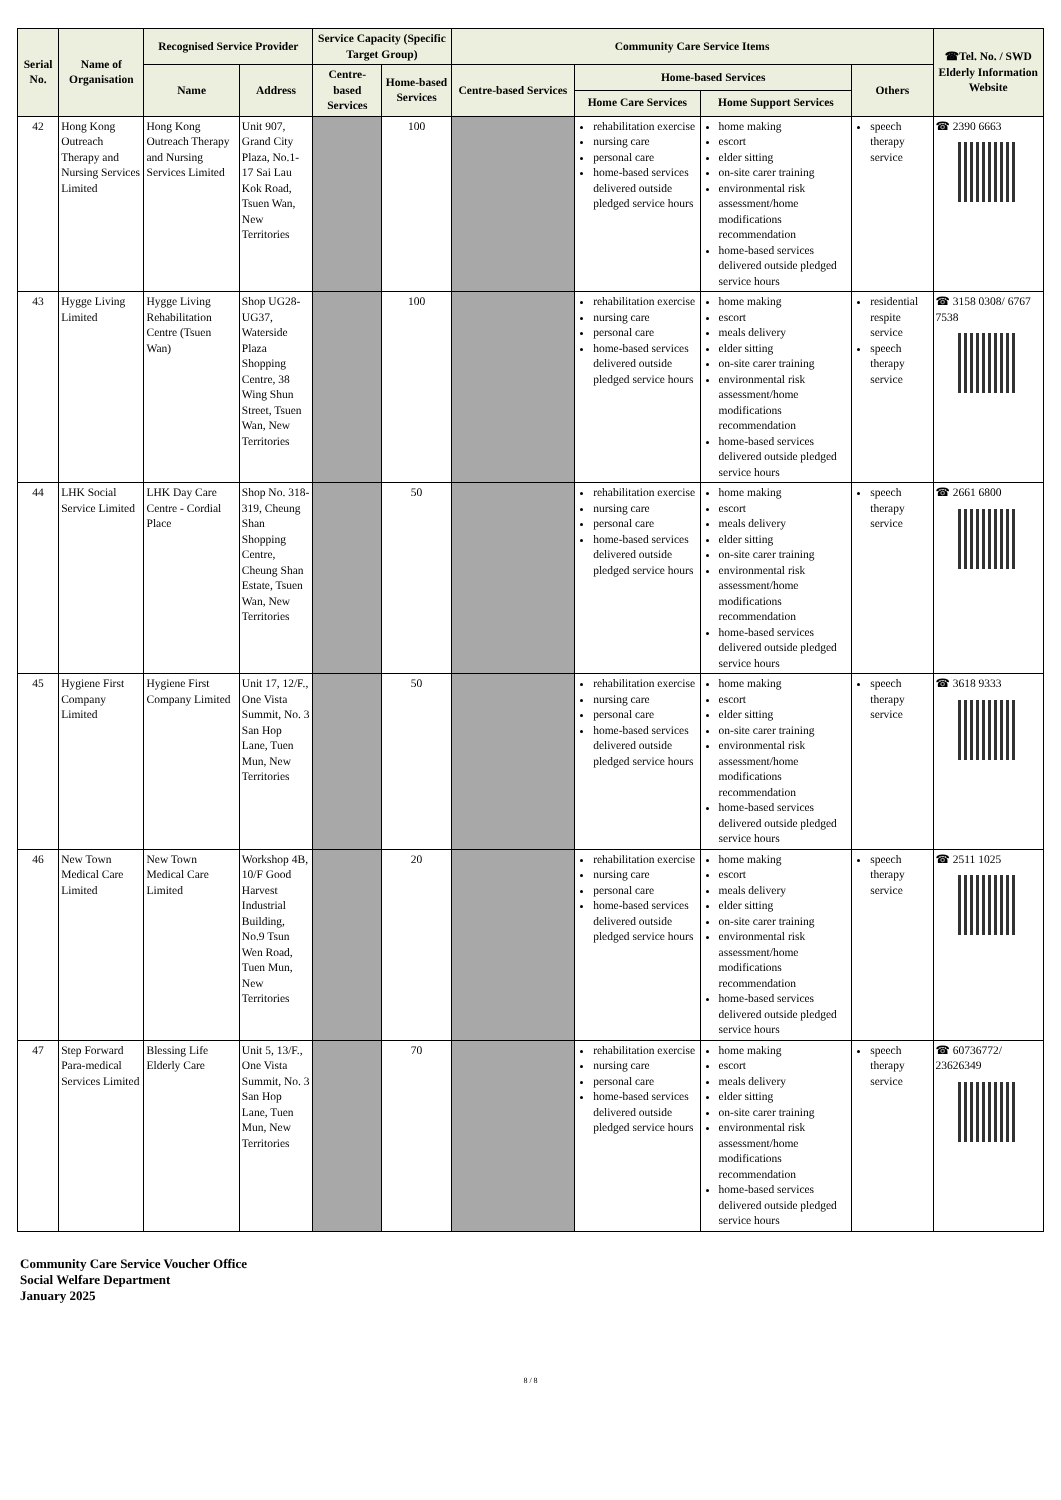| Serial No. | Name of Organisation | Recognised Service Provider | | Service Capacity (Specific Target Group) | | Community Care Service Items | | | | ☎Tel. No. / SWD Elderly Information Website |
| --- | --- | --- | --- | --- | --- | --- | --- | --- | --- | --- |
| | | Name | Address | Centre-based Services | Home-based Services | Centre-based Services | Home-based Services | | Others | |
| | | | | | | | Home Care Services | Home Support Services | | |
| 42 | Hong Kong Outreach Therapy and Nursing Services Limited | Hong Kong Outreach Therapy and Nursing Services Limited | Unit 907, Grand City Plaza, No.1-17 Sai Lau Kok Road, Tsuen Wan, New Territories | | 100 | | rehabilitation exercise nursing care personal care home-based services delivered outside pledged service hours | home making escort elder sitting on-site carer training environmental risk assessment/home modifications recommendation home-based services delivered outside pledged service hours | speech therapy service | ☎ 2390 6663 |
| 43 | Hygge Living Limited | Hygge Living Rehabilitation Centre (Tsuen Wan) | Shop UG28-UG37, Waterside Plaza Shopping Centre, 38 Wing Shun Street, Tsuen Wan, New Territories | | 100 | | rehabilitation exercise nursing care personal care home-based services delivered outside pledged service hours | home making escort meals delivery elder sitting on-site carer training environmental risk assessment/home modifications recommendation home-based services delivered outside pledged service hours | residential respite service speech therapy service | ☎ 3158 0308/ 6767 7538 |
| 44 | LHK Social Service Limited | LHK Day Care Centre - Cordial Place | Shop No. 318-319, Cheung Shan Shopping Centre, Cheung Shan Estate, Tsuen Wan, New Territories | | 50 | | rehabilitation exercise nursing care personal care home-based services delivered outside pledged service hours | home making escort meals delivery elder sitting on-site carer training environmental risk assessment/home modifications recommendation home-based services delivered outside pledged service hours | speech therapy service | ☎ 2661 6800 |
| 45 | Hygiene First Company Limited | Hygiene First Company Limited | Unit 17, 12/F., One Vista Summit, No. 3 San Hop Lane, Tuen Mun, New Territories | | 50 | | rehabilitation exercise nursing care personal care home-based services delivered outside pledged service hours | home making escort elder sitting on-site carer training environmental risk assessment/home modifications recommendation home-based services delivered outside pledged service hours | speech therapy service | ☎ 3618 9333 |
| 46 | New Town Medical Care Limited | New Town Medical Care Limited | Workshop 4B, 10/F Good Harvest Industrial Building, No.9 Tsun Wen Road, Tuen Mun, New Territories | | 20 | | rehabilitation exercise nursing care personal care home-based services delivered outside pledged service hours | home making escort meals delivery elder sitting on-site carer training environmental risk assessment/home modifications recommendation home-based services delivered outside pledged service hours | speech therapy service | ☎ 2511 1025 |
| 47 | Step Forward Para-medical Services Limited | Blessing Life Elderly Care | Unit 5, 13/F., One Vista Summit, No. 3 San Hop Lane, Tuen Mun, New Territories | | 70 | | rehabilitation exercise nursing care personal care home-based services delivered outside pledged service hours | home making escort meals delivery elder sitting on-site carer training environmental risk assessment/home modifications recommendation home-based services delivered outside pledged service hours | speech therapy service | ☎ 60736772/ 23626349 |
Community Care Service Voucher Office
Social Welfare Department
January 2025
8 / 8